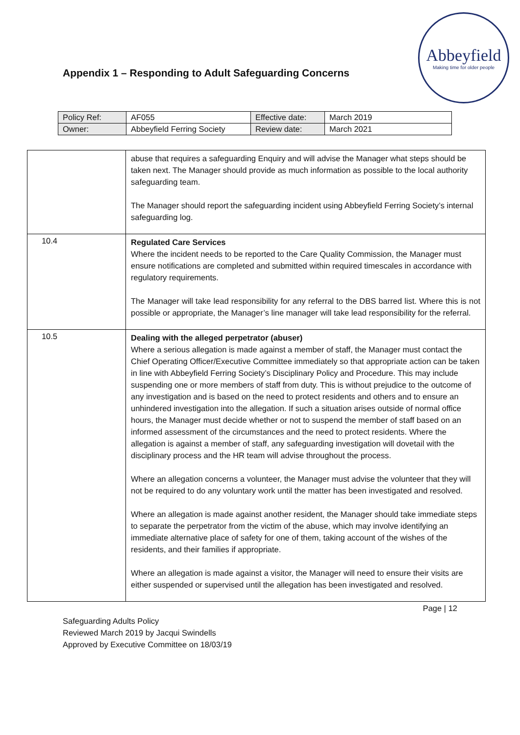Appendix 1 – Responding to Adult Safeguarding Concerns
Abbeyfield
Making time for older people
| Policy Ref: | AF055 | Effective date: | March 2019 |
| Owner: | Abbeyfield Ferring Society | Review date: | March 2021 |
| | abuse that requires a safeguarding Enquiry and will advise the Manager what steps should be taken next. The Manager should provide as much information as possible to the local authority safeguarding team. The Manager should report the safeguarding incident using Abbeyfield Ferring Society’s internal safeguarding log. |
| 10.4 | Regulated Care Services Where the incident needs to be reported to the Care Quality Commission, the Manager must ensure notifications are completed and submitted within required timescales in accordance with regulatory requirements. The Manager will take lead responsibility for any referral to the DBS barred list. Where this is not possible or appropriate, the Manager’s line manager will take lead responsibility for the referral. |
| 10.5 | Dealing with the alleged perpetrator (abuser) Where a serious allegation is made against a member of staff, the Manager must contact the Chief Operating Officer/Executive Committee immediately so that appropriate action can be taken in line with Abbeyfield Ferring Society’s Disciplinary Policy and Procedure. This may include suspending one or more members of staff from duty. This is without prejudice to the outcome of any investigation and is based on the need to protect residents and others and to ensure an unhindered investigation into the allegation. If such a situation arises outside of normal office hours, the Manager must decide whether or not to suspend the member of staff based on an informed assessment of the circumstances and the need to protect residents. Where the allegation is against a member of staff, any safeguarding investigation will dovetail with the disciplinary process and the HR team will advise throughout the process. Where an allegation concerns a volunteer, the Manager must advise the volunteer that they will not be required to do any voluntary work until the matter has been investigated and resolved. Where an allegation is made against another resident, the Manager should take immediate steps to separate the perpetrator from the victim of the abuse, which may involve identifying an immediate alternative place of safety for one of them, taking account of the wishes of the residents, and their families if appropriate. Where an allegation is made against a visitor, the Manager will need to ensure their visits are either suspended or supervised until the allegation has been investigated and resolved. |
Page | 12
Safeguarding Adults Policy
Reviewed March 2019 by Jacqui Swindells
Approved by Executive Committee on 18/03/19